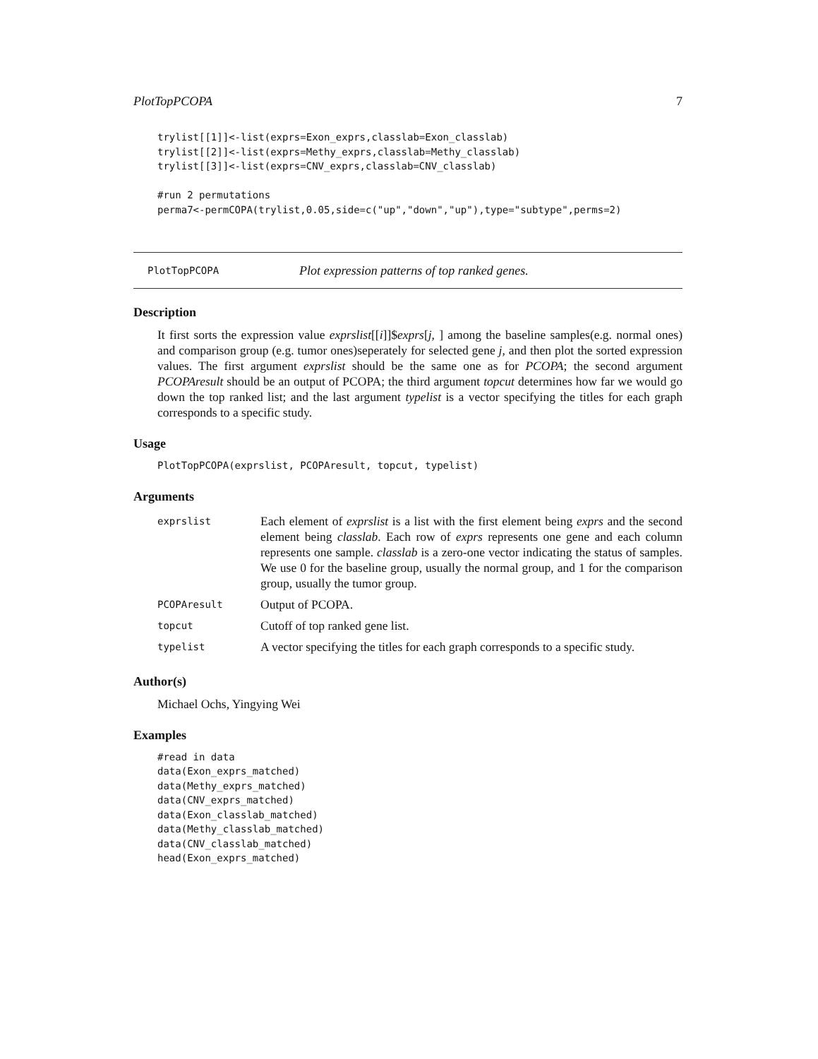PlotTopPCOPA 7
trylist[[1]]<-list(exprs=Exon_exprs,classlab=Exon_classlab)
trylist[[2]]<-list(exprs=Methy_exprs,classlab=Methy_classlab)
trylist[[3]]<-list(exprs=CNV_exprs,classlab=CNV_classlab)

#run 2 permutations
perma7<-permCOPA(trylist,0.05,side=c("up","down","up"),type="subtype",perms=2)
PlotTopPCOPA Plot expression patterns of top ranked genes.
Description
It first sorts the expression value exprslist[[i]]$exprs[j, ] among the baseline samples(e.g. normal ones) and comparison group (e.g. tumor ones)seperately for selected gene j, and then plot the sorted expression values. The first argument exprslist should be the same one as for PCOPA; the second argument PCOPAresult should be an output of PCOPA; the third argument topcut determines how far we would go down the top ranked list; and the last argument typelist is a vector specifying the titles for each graph corresponds to a specific study.
Usage
PlotTopPCOPA(exprslist, PCOPAresult, topcut, typelist)
Arguments
| exprslist | Each element of exprslist is a list with the first element being exprs and the second element being classlab . Each row of exprs represents one gene and each column represents one sample. classlab is a zero-one vector indicating the status of samples. We use 0 for the baseline group, usually the normal group, and 1 for the comparison group, usually the tumor group. |
| PCOPAresult | Output of PCOPA. |
| topcut | Cutoff of top ranked gene list. |
| typelist | A vector specifying the titles for each graph corresponds to a specific study. |
Author(s)
Michael Ochs, Yingying Wei
Examples
#read in data
data(Exon_exprs_matched)
data(Methy_exprs_matched)
data(CNV_exprs_matched)
data(Exon_classlab_matched)
data(Methy_classlab_matched)
data(CNV_classlab_matched)
head(Exon_exprs_matched)